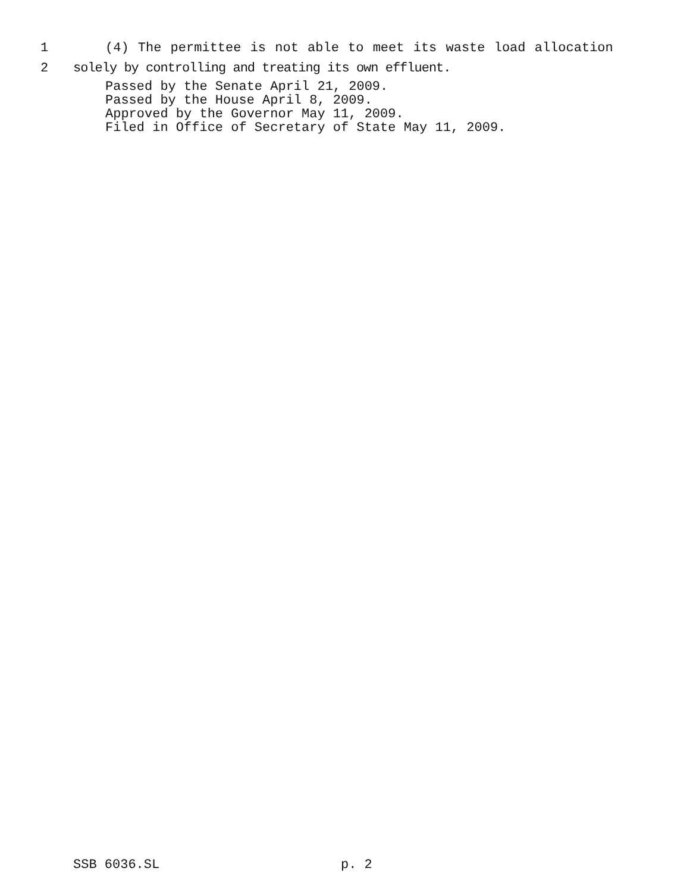1 (4) The permittee is not able to meet its waste load allocation
2 solely by controlling and treating its own effluent.
Passed by the Senate April 21, 2009.
Passed by the House April 8, 2009.
Approved by the Governor May 11, 2009.
Filed in Office of Secretary of State May 11, 2009.
SSB 6036.SL p. 2